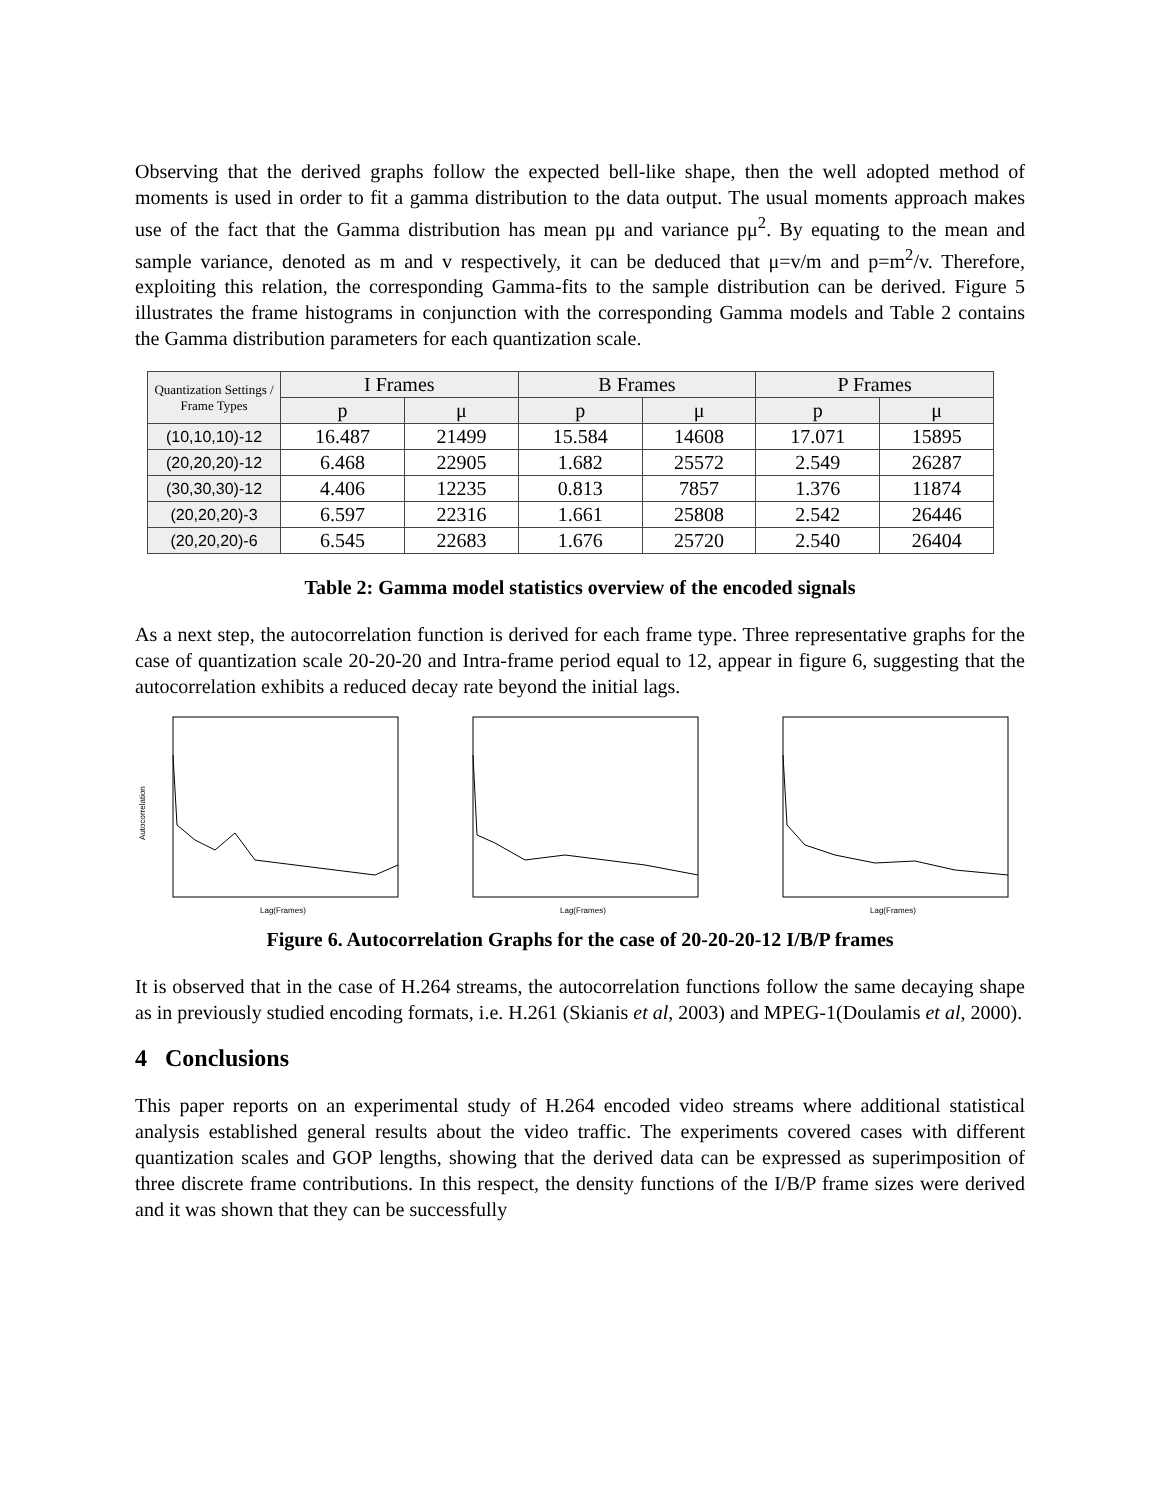Observing that the derived graphs follow the expected bell-like shape, then the well adopted method of moments is used in order to fit a gamma distribution to the data output. The usual moments approach makes use of the fact that the Gamma distribution has mean pμ and variance pμ<sup>2</sup>. By equating to the mean and sample variance, denoted as m and v respectively, it can be deduced that μ=v/m and p=m<sup>2</sup>/v. Therefore, exploiting this relation, the corresponding Gamma-fits to the sample distribution can be derived. Figure 5 illustrates the frame histograms in conjunction with the corresponding Gamma models and Table 2 contains the Gamma distribution parameters for each quantization scale.
| Quantization Settings / Frame Types | I Frames | | B Frames | | P Frames | |
| --- | --- | --- | --- | --- | --- | --- |
| | p | μ | p | μ | p | μ |
| (10,10,10)-12 | 16.487 | 21499 | 15.584 | 14608 | 17.071 | 15895 |
| (20,20,20)-12 | 6.468 | 22905 | 1.682 | 25572 | 2.549 | 26287 |
| (30,30,30)-12 | 4.406 | 12235 | 0.813 | 7857 | 1.376 | 11874 |
| (20,20,20)-3 | 6.597 | 22316 | 1.661 | 25808 | 2.542 | 26446 |
| (20,20,20)-6 | 6.545 | 22683 | 1.676 | 25720 | 2.540 | 26404 |
Table 2: Gamma model statistics overview of the encoded signals
As a next step, the autocorrelation function is derived for each frame type. Three representative graphs for the case of quantization scale 20-20-20 and Intra-frame period equal to 12, appear in figure 6, suggesting that the autocorrelation exhibits a reduced decay rate beyond the initial lags.
Autocorrelation
Lag(Frames)
Lag(Frames)
Lag(Frames)
Figure 6. Autocorrelation Graphs for the case of 20-20-20-12 I/B/P frames
It is observed that in the case of H.264 streams, the autocorrelation functions follow the same decaying shape as in previously studied encoding formats, i.e. H.261 (Skianis et al, 2003) and MPEG-1(Doulamis et al, 2000).
4 Conclusions
This paper reports on an experimental study of H.264 encoded video streams where additional statistical analysis established general results about the video traffic. The experiments covered cases with different quantization scales and GOP lengths, showing that the derived data can be expressed as superimposition of three discrete frame contributions. In this respect, the density functions of the I/B/P frame sizes were derived and it was shown that they can be successfully